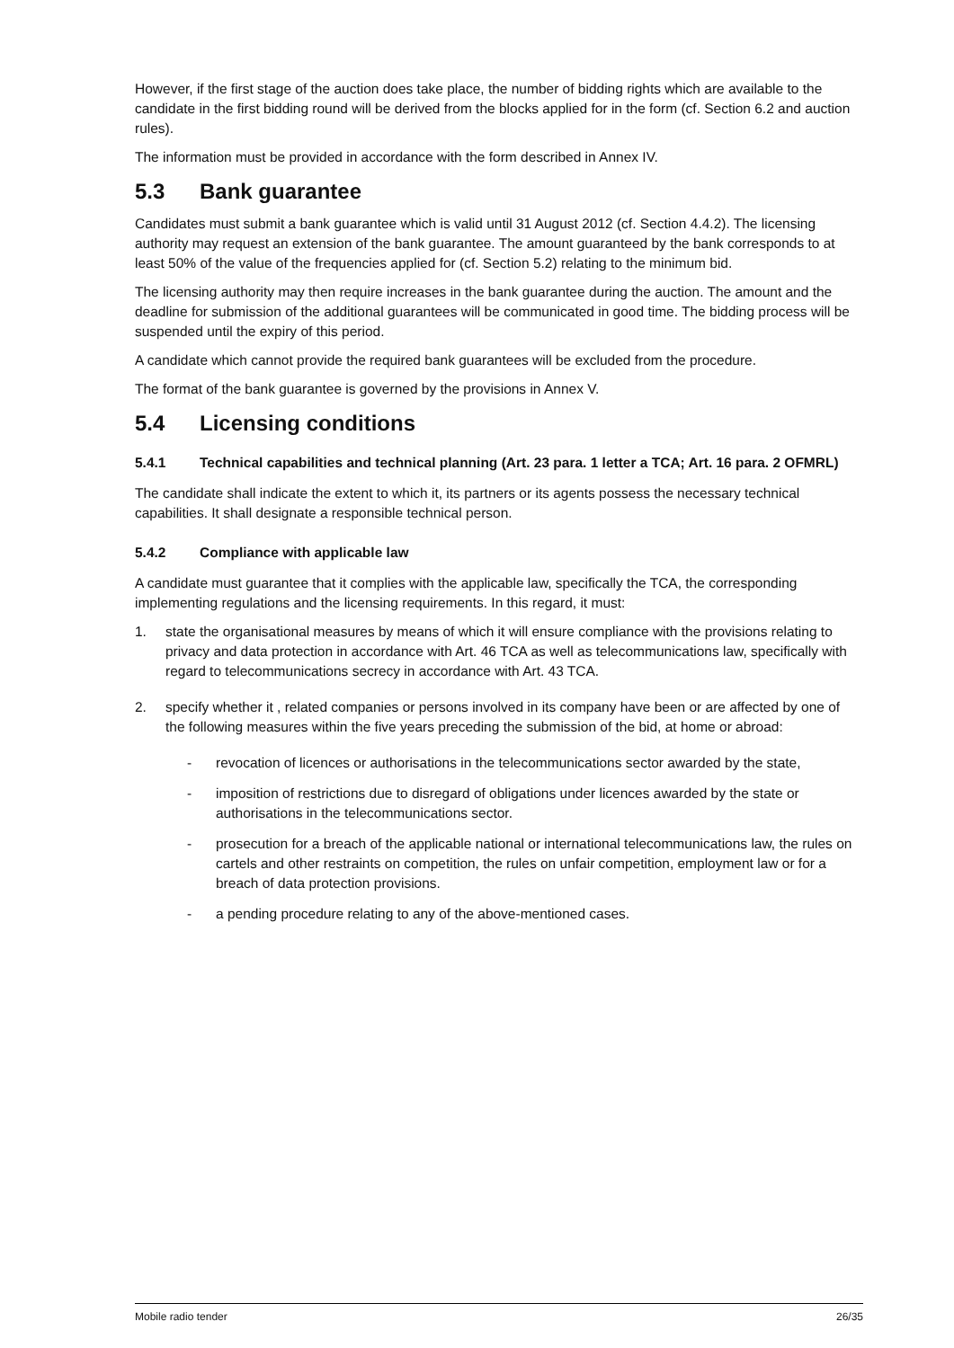However, if the first stage of the auction does take place, the number of bidding rights which are available to the candidate in the first bidding round will be derived from the blocks applied for in the form (cf. Section 6.2 and auction rules).
The information must be provided in accordance with the form described in Annex IV.
5.3 Bank guarantee
Candidates must submit a bank guarantee which is valid until 31 August 2012 (cf. Section 4.4.2). The licensing authority may request an extension of the bank guarantee. The amount guaranteed by the bank corresponds to at least 50% of the value of the frequencies applied for (cf. Section 5.2) relating to the minimum bid.
The licensing authority may then require increases in the bank guarantee during the auction. The amount and the deadline for submission of the additional guarantees will be communicated in good time. The bidding process will be suspended until the expiry of this period.
A candidate which cannot provide the required bank guarantees will be excluded from the procedure.
The format of the bank guarantee is governed by the provisions in Annex V.
5.4 Licensing conditions
5.4.1 Technical capabilities and technical planning (Art. 23 para. 1 letter a TCA; Art. 16 para. 2 OFMRL)
The candidate shall indicate the extent to which it, its partners or its agents possess the necessary technical capabilities. It shall designate a responsible technical person.
5.4.2 Compliance with applicable law
A candidate must guarantee that it complies with the applicable law, specifically the TCA, the corresponding implementing regulations and the licensing requirements. In this regard, it must:
1. state the organisational measures by means of which it will ensure compliance with the provisions relating to privacy and data protection in accordance with Art. 46 TCA as well as telecommunications law, specifically with regard to telecommunications secrecy in accordance with Art. 43 TCA.
2. specify whether it , related companies or persons involved in its company have been or are affected by one of the following measures within the five years preceding the submission of the bid, at home or abroad:
- revocation of licences or authorisations in the telecommunications sector awarded by the state,
- imposition of restrictions due to disregard of obligations under licences awarded by the state or authorisations in the telecommunications sector.
- prosecution for a breach of the applicable national or international telecommunications law, the rules on cartels and other restraints on competition, the rules on unfair competition, employment law or for a breach of data protection provisions.
- a pending procedure relating to any of the above-mentioned cases.
Mobile radio tender 26/35